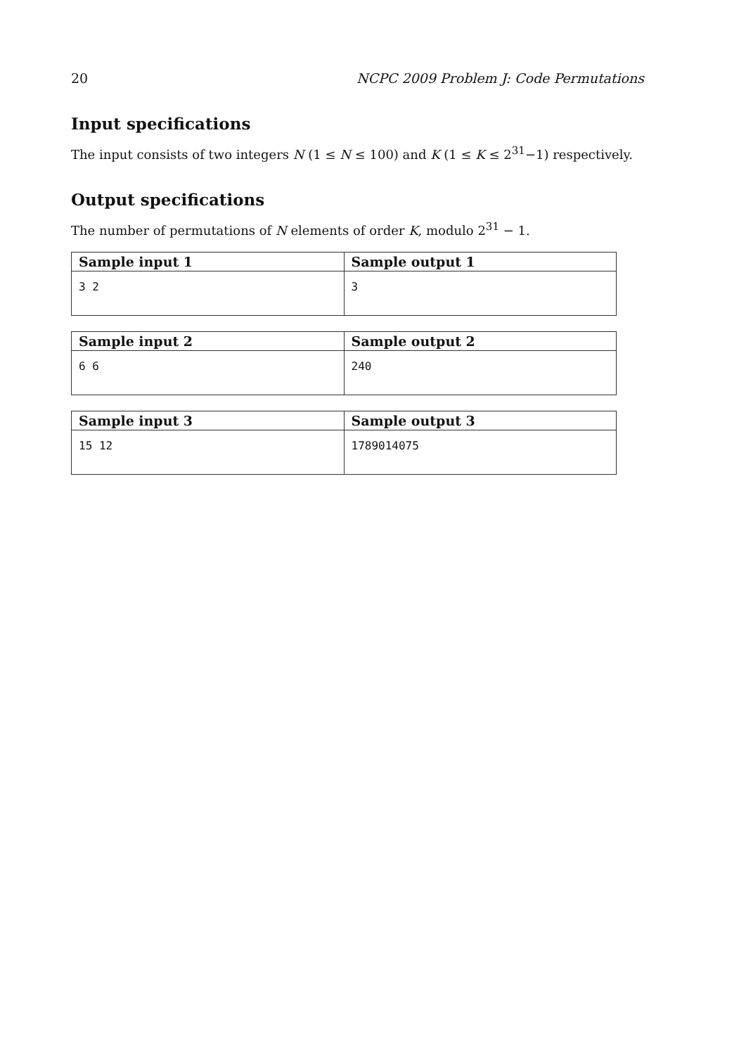20 NCPC 2009 Problem J: Code Permutations
Input specifications
The input consists of two integers N (1 ≤ N ≤ 100) and K (1 ≤ K ≤ 2<sup>31</sup>−1) respectively.
Output specifications
The number of permutations of N elements of order K, modulo 2<sup>31</sup> − 1.
| Sample input 1 | Sample output 1 |
| --- | --- |
| 3 2 | 3 |
| Sample input 2 | Sample output 2 |
| --- | --- |
| 6 6 | 240 |
| Sample input 3 | Sample output 3 |
| --- | --- |
| 15 12 | 1789014075 |